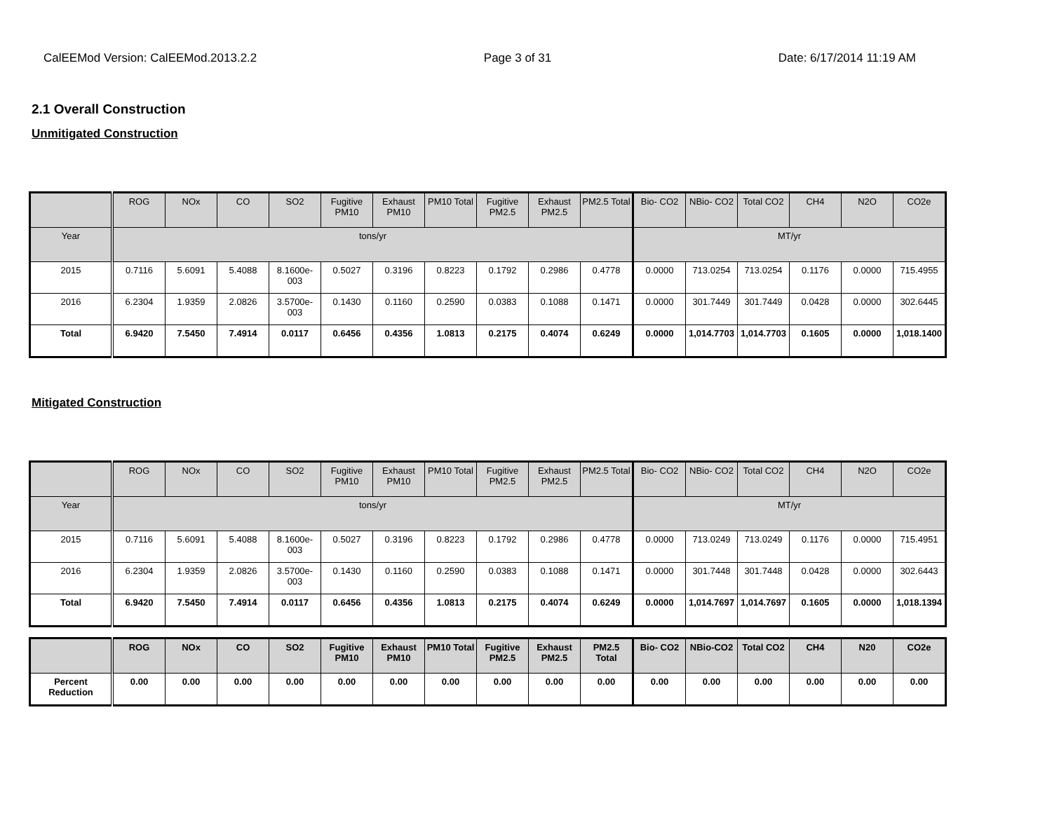CalEEMod Version: CalEEMod.2013.2.2 Page 3 of 31 Date: 6/17/2014 11:19 AM
2.1 Overall Construction
Unmitigated Construction
| | ROG | NOx | CO | SO2 | Fugitive PM10 | Exhaust PM10 | PM10 Total | Fugitive PM2.5 | Exhaust PM2.5 | PM2.5 Total | Bio- CO2 | NBio- CO2 | Total CO2 | CH4 | N2O | CO2e |
| --- | --- | --- | --- | --- | --- | --- | --- | --- | --- | --- | --- | --- | --- | --- | --- | --- |
| Year | tons/yr | | | | | | | | | | MT/yr | | | | | |
| 2015 | 0.7116 | 5.6091 | 5.4088 | 8.1600e-003 | 0.5027 | 0.3196 | 0.8223 | 0.1792 | 0.2986 | 0.4778 | 0.0000 | 713.0254 | 713.0254 | 0.1176 | 0.0000 | 715.4955 |
| 2016 | 6.2304 | 1.9359 | 2.0826 | 3.5700e-003 | 0.1430 | 0.1160 | 0.2590 | 0.0383 | 0.1088 | 0.1471 | 0.0000 | 301.7449 | 301.7449 | 0.0428 | 0.0000 | 302.6445 |
| Total | 6.9420 | 7.5450 | 7.4914 | 0.0117 | 0.6456 | 0.4356 | 1.0813 | 0.2175 | 0.4074 | 0.6249 | 0.0000 | 1,014.7703 | 1,014.7703 | 0.1605 | 0.0000 | 1,018.1400 |
Mitigated Construction
| | ROG | NOx | CO | SO2 | Fugitive PM10 | Exhaust PM10 | PM10 Total | Fugitive PM2.5 | Exhaust PM2.5 | PM2.5 Total | Bio- CO2 | NBio- CO2 | Total CO2 | CH4 | N2O | CO2e |
| --- | --- | --- | --- | --- | --- | --- | --- | --- | --- | --- | --- | --- | --- | --- | --- | --- |
| Year | tons/yr | | | | | | | | | | MT/yr | | | | | |
| 2015 | 0.7116 | 5.6091 | 5.4088 | 8.1600e-003 | 0.5027 | 0.3196 | 0.8223 | 0.1792 | 0.2986 | 0.4778 | 0.0000 | 713.0249 | 713.0249 | 0.1176 | 0.0000 | 715.4951 |
| 2016 | 6.2304 | 1.9359 | 2.0826 | 3.5700e-003 | 0.1430 | 0.1160 | 0.2590 | 0.0383 | 0.1088 | 0.1471 | 0.0000 | 301.7448 | 301.7448 | 0.0428 | 0.0000 | 302.6443 |
| Total | 6.9420 | 7.5450 | 7.4914 | 0.0117 | 0.6456 | 0.4356 | 1.0813 | 0.2175 | 0.4074 | 0.6249 | 0.0000 | 1,014.7697 | 1,014.7697 | 0.1605 | 0.0000 | 1,018.1394 |
| | ROG | NOx | CO | SO2 | Fugitive PM10 | Exhaust PM10 | PM10 Total | Fugitive PM2.5 | Exhaust PM2.5 | PM2.5 Total | Bio- CO2 | NBio-CO2 | Total CO2 | CH4 | N20 | CO2e |
| --- | --- | --- | --- | --- | --- | --- | --- | --- | --- | --- | --- | --- | --- | --- | --- | --- |
| Percent Reduction | 0.00 | 0.00 | 0.00 | 0.00 | 0.00 | 0.00 | 0.00 | 0.00 | 0.00 | 0.00 | 0.00 | 0.00 | 0.00 | 0.00 | 0.00 | 0.00 |